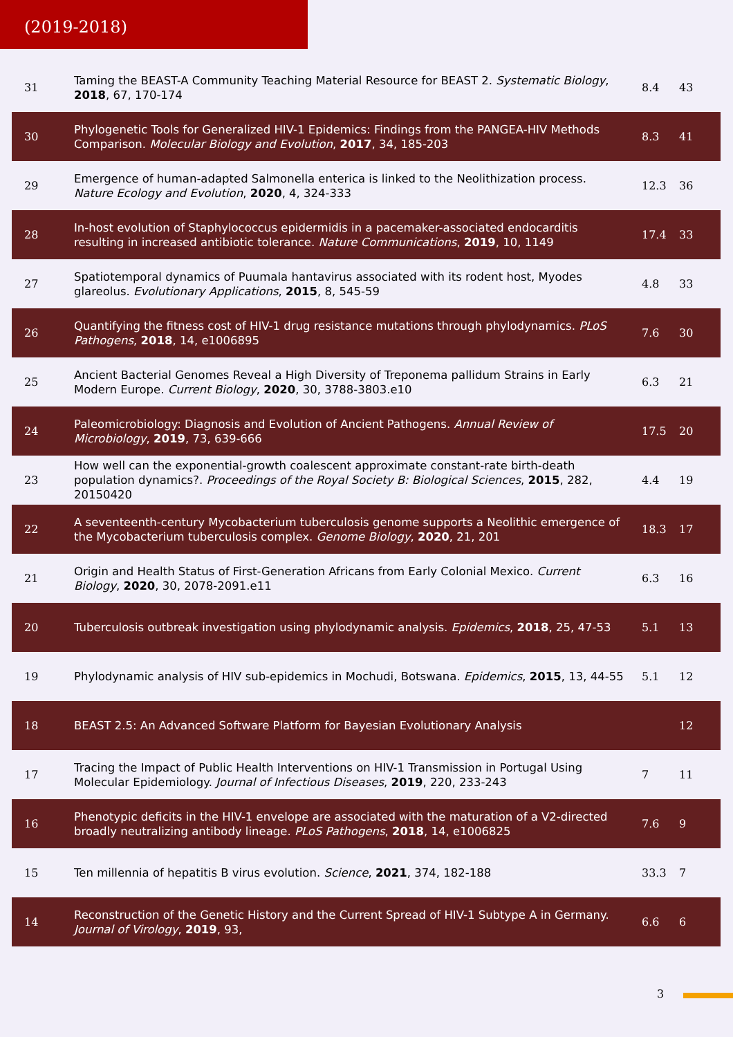(2019-2018)
| 31 | Taming the BEAST-A Community Teaching Material Resource for BEAST 2. Systematic Biology , 2018 , 67, 170-174 | 8.4 | 43 |
| 30 | Phylogenetic Tools for Generalized HIV-1 Epidemics: Findings from the PANGEA-HIV Methods Comparison. Molecular Biology and Evolution , 2017 , 34, 185-203 | 8.3 | 41 |
| 29 | Emergence of human-adapted Salmonella enterica is linked to the Neolithization process. Nature Ecology and Evolution , 2020 , 4, 324-333 | 12.3 | 36 |
| 28 | In-host evolution of Staphylococcus epidermidis in a pacemaker-associated endocarditis resulting in increased antibiotic tolerance. Nature Communications , 2019 , 10, 1149 | 17.4 | 33 |
| 27 | Spatiotemporal dynamics of Puumala hantavirus associated with its rodent host, Myodes glareolus. Evolutionary Applications , 2015 , 8, 545-59 | 4.8 | 33 |
| 26 | Quantifying the fitness cost of HIV-1 drug resistance mutations through phylodynamics. PLoS Pathogens , 2018 , 14, e1006895 | 7.6 | 30 |
| 25 | Ancient Bacterial Genomes Reveal a High Diversity of Treponema pallidum Strains in Early Modern Europe. Current Biology , 2020 , 30, 3788-3803.e10 | 6.3 | 21 |
| 24 | Paleomicrobiology: Diagnosis and Evolution of Ancient Pathogens. Annual Review of Microbiology , 2019 , 73, 639-666 | 17.5 | 20 |
| 23 | How well can the exponential-growth coalescent approximate constant-rate birth-death population dynamics?. Proceedings of the Royal Society B: Biological Sciences , 2015 , 282, 20150420 | 4.4 | 19 |
| 22 | A seventeenth-century Mycobacterium tuberculosis genome supports a Neolithic emergence of the Mycobacterium tuberculosis complex. Genome Biology , 2020 , 21, 201 | 18.3 | 17 |
| 21 | Origin and Health Status of First-Generation Africans from Early Colonial Mexico. Current Biology , 2020 , 30, 2078-2091.e11 | 6.3 | 16 |
| 20 | Tuberculosis outbreak investigation using phylodynamic analysis. Epidemics , 2018 , 25, 47-53 | 5.1 | 13 |
| 19 | Phylodynamic analysis of HIV sub-epidemics in Mochudi, Botswana. Epidemics , 2015 , 13, 44-55 | 5.1 | 12 |
| 18 | BEAST 2.5: An Advanced Software Platform for Bayesian Evolutionary Analysis | | 12 |
| 17 | Tracing the Impact of Public Health Interventions on HIV-1 Transmission in Portugal Using Molecular Epidemiology. Journal of Infectious Diseases , 2019 , 220, 233-243 | 7 | 11 |
| 16 | Phenotypic deficits in the HIV-1 envelope are associated with the maturation of a V2-directed broadly neutralizing antibody lineage. PLoS Pathogens , 2018 , 14, e1006825 | 7.6 | 9 |
| 15 | Ten millennia of hepatitis B virus evolution. Science , 2021 , 374, 182-188 | 33.3 | 7 |
| 14 | Reconstruction of the Genetic History and the Current Spread of HIV-1 Subtype A in Germany. Journal of Virology , 2019 , 93, | 6.6 | 6 |
3